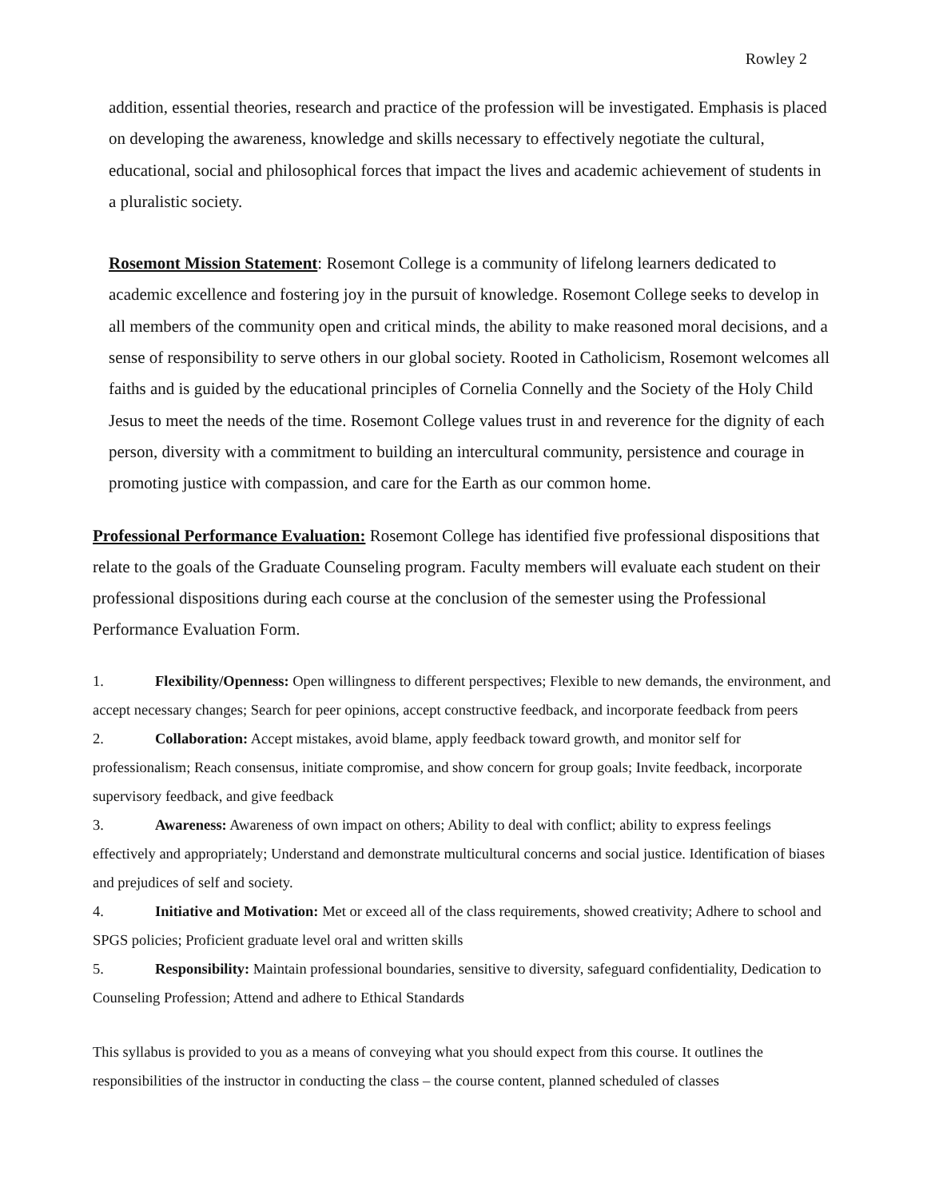Rowley 2
addition, essential theories, research and practice of the profession will be investigated. Emphasis is placed on developing the awareness, knowledge and skills necessary to effectively negotiate the cultural, educational, social and philosophical forces that impact the lives and academic achievement of students in a pluralistic society.
Rosemont Mission Statement: Rosemont College is a community of lifelong learners dedicated to academic excellence and fostering joy in the pursuit of knowledge. Rosemont College seeks to develop in all members of the community open and critical minds, the ability to make reasoned moral decisions, and a sense of responsibility to serve others in our global society. Rooted in Catholicism, Rosemont welcomes all faiths and is guided by the educational principles of Cornelia Connelly and the Society of the Holy Child Jesus to meet the needs of the time. Rosemont College values trust in and reverence for the dignity of each person, diversity with a commitment to building an intercultural community, persistence and courage in promoting justice with compassion, and care for the Earth as our common home.
Professional Performance Evaluation: Rosemont College has identified five professional dispositions that relate to the goals of the Graduate Counseling program. Faculty members will evaluate each student on their professional dispositions during each course at the conclusion of the semester using the Professional Performance Evaluation Form.
1. Flexibility/Openness: Open willingness to different perspectives; Flexible to new demands, the environment, and accept necessary changes; Search for peer opinions, accept constructive feedback, and incorporate feedback from peers
2. Collaboration: Accept mistakes, avoid blame, apply feedback toward growth, and monitor self for professionalism; Reach consensus, initiate compromise, and show concern for group goals; Invite feedback, incorporate supervisory feedback, and give feedback
3. Awareness: Awareness of own impact on others; Ability to deal with conflict; ability to express feelings effectively and appropriately; Understand and demonstrate multicultural concerns and social justice. Identification of biases and prejudices of self and society.
4. Initiative and Motivation: Met or exceed all of the class requirements, showed creativity; Adhere to school and SPGS policies; Proficient graduate level oral and written skills
5. Responsibility: Maintain professional boundaries, sensitive to diversity, safeguard confidentiality, Dedication to Counseling Profession; Attend and adhere to Ethical Standards
This syllabus is provided to you as a means of conveying what you should expect from this course. It outlines the responsibilities of the instructor in conducting the class – the course content, planned scheduled of classes